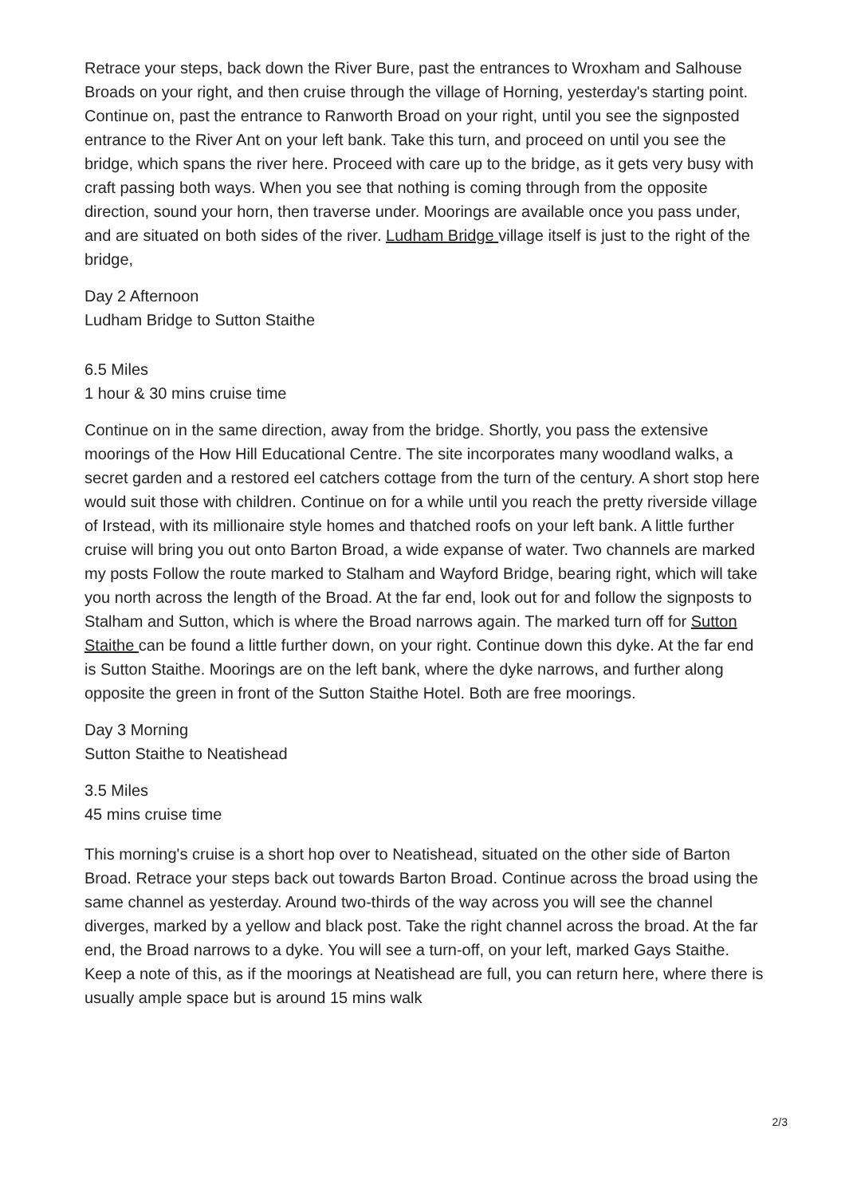Retrace your steps, back down the River Bure, past the entrances to Wroxham and Salhouse Broads on your right, and then cruise through the village of Horning, yesterday's starting point. Continue on, past the entrance to Ranworth Broad on your right, until you see the signposted entrance to the River Ant on your left bank. Take this turn, and proceed on until you see the bridge, which spans the river here. Proceed with care up to the bridge, as it gets very busy with craft passing both ways. When you see that nothing is coming through from the opposite direction, sound your horn, then traverse under. Moorings are available once you pass under, and are situated on both sides of the river. Ludham Bridge village itself is just to the right of the bridge,
Day 2 Afternoon
Ludham Bridge to Sutton Staithe
6.5 Miles
1 hour & 30 mins cruise time
Continue on in the same direction, away from the bridge. Shortly, you pass the extensive moorings of the How Hill Educational Centre. The site incorporates many woodland walks, a secret garden and a restored eel catchers cottage from the turn of the century. A short stop here would suit those with children. Continue on for a while until you reach the pretty riverside village of Irstead, with its millionaire style homes and thatched roofs on your left bank. A little further cruise will bring you out onto Barton Broad, a wide expanse of water. Two channels are marked my posts Follow the route marked to Stalham and Wayford Bridge, bearing right, which will take you north across the length of the Broad. At the far end, look out for and follow the signposts to Stalham and Sutton, which is where the Broad narrows again. The marked turn off for Sutton Staithe can be found a little further down, on your right. Continue down this dyke. At the far end is Sutton Staithe. Moorings are on the left bank, where the dyke narrows, and further along opposite the green in front of the Sutton Staithe Hotel. Both are free moorings.
Day 3 Morning
Sutton Staithe to Neatishead
3.5 Miles
45 mins cruise time
This morning's cruise is a short hop over to Neatishead, situated on the other side of Barton Broad. Retrace your steps back out towards Barton Broad. Continue across the broad using the same channel as yesterday. Around two-thirds of the way across you will see the channel diverges, marked by a yellow and black post. Take the right channel across the broad. At the far end, the Broad narrows to a dyke. You will see a turn-off, on your left, marked Gays Staithe. Keep a note of this, as if the moorings at Neatishead are full, you can return here, where there is usually ample space but is around 15 mins walk
2/3